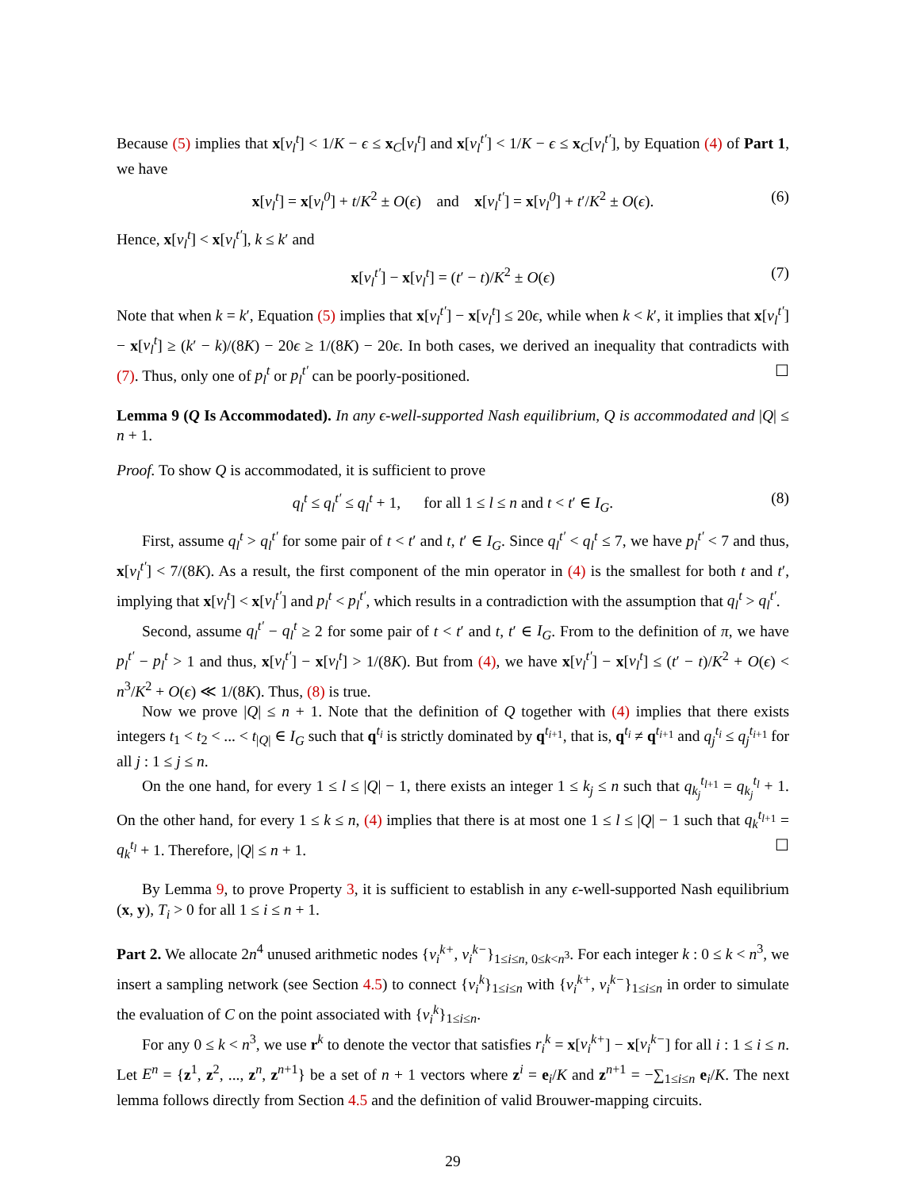Because (5) implies that x[v<sub>l</sub><sup>t</sup>] < 1/K − ϵ ≤ x<sub>C</sub>[v<sub>l</sub><sup>t</sup>] and x[v<sub>l</sub><sup>t′</sup>] < 1/K − ϵ ≤ x<sub>C</sub>[v<sub>l</sub><sup>t′</sup>], by Equation (4) of Part 1, we have
x[v<sub>l</sub><sup>t</sup>] = x[v<sub>l</sub><sup>0</sup>] + t/K<sup>2</sup> ± O(ϵ) and x[v<sub>l</sub><sup>t′</sup>] = x[v<sub>l</sub><sup>0</sup>] + t′/K<sup>2</sup> ± O(ϵ). (6)
Hence, x[v<sub>l</sub><sup>t</sup>] < x[v<sub>l</sub><sup>t′</sup>], k ≤ k′ and
x[v<sub>l</sub><sup>t′</sup>] − x[v<sub>l</sub><sup>t</sup>] = (t′ − t)/K<sup>2</sup> ± O(ϵ) (7)
Note that when k = k′, Equation (5) implies that x[v<sub>l</sub><sup>t′</sup>] − x[v<sub>l</sub><sup>t</sup>] ≤ 20ϵ, while when k < k′, it implies that x[v<sub>l</sub><sup>t′</sup>] − x[v<sub>l</sub><sup>t</sup>] ≥ (k′ − k)/(8K) − 20ϵ ≥ 1/(8K) − 20ϵ. In both cases, we derived an inequality that contradicts with (7). Thus, only one of p<sub>l</sub><sup>t</sup> or p<sub>l</sub><sup>t′</sup> can be poorly-positioned. ☐
Lemma 9 (Q Is Accommodated). In any ϵ-well-supported Nash equilibrium, Q is accommodated and |Q| ≤ n + 1.
Proof. To show Q is accommodated, it is sufficient to prove
q<sub>l</sub><sup>t</sup> ≤ q<sub>l</sub><sup>t′</sup> ≤ q<sub>l</sub><sup>t</sup> + 1, for all 1 ≤ l ≤ n and t < t′ ∈ I<sub>G</sub>. (8)
First, assume q<sub>l</sub><sup>t</sup> > q<sub>l</sub><sup>t′</sup> for some pair of t < t′ and t, t′ ∈ I<sub>G</sub>. Since q<sub>l</sub><sup>t′</sup> < q<sub>l</sub><sup>t</sup> ≤ 7, we have p<sub>l</sub><sup>t′</sup> < 7 and thus, x[v<sub>l</sub><sup>t′</sup>] < 7/(8K). As a result, the first component of the min operator in (4) is the smallest for both t and t′, implying that x[v<sub>l</sub><sup>t</sup>] < x[v<sub>l</sub><sup>t′</sup>] and p<sub>l</sub><sup>t</sup> < p<sub>l</sub><sup>t′</sup>, which results in a contradiction with the assumption that q<sub>l</sub><sup>t</sup> > q<sub>l</sub><sup>t′</sup>.
Second, assume q<sub>l</sub><sup>t′</sup> − q<sub>l</sub><sup>t</sup> ≥ 2 for some pair of t < t′ and t, t′ ∈ I<sub>G</sub>. From to the definition of π, we have p<sub>l</sub><sup>t′</sup> − p<sub>l</sub><sup>t</sup> > 1 and thus, x[v<sub>l</sub><sup>t′</sup>] − x[v<sub>l</sub><sup>t</sup>] > 1/(8K). But from (4), we have x[v<sub>l</sub><sup>t′</sup>] − x[v<sub>l</sub><sup>t</sup>] ≤ (t′ − t)/K<sup>2</sup> + O(ϵ) < n<sup>3</sup>/K<sup>2</sup> + O(ϵ) ≪ 1/(8K). Thus, (8) is true.
Now we prove |Q| ≤ n + 1. Note that the definition of Q together with (4) implies that there exists integers t<sub>1</sub> < t<sub>2</sub> < ... < t<sub>|Q|</sub> ∈ I<sub>G</sub> such that q<sup>t<sub>i</sub></sup> is strictly dominated by q<sup>t<sub>i+1</sub></sup>, that is, q<sup>t<sub>i</sub></sup> ≠ q<sup>t<sub>i+1</sub></sup> and q<sub>j</sub><sup>t<sub>i</sub></sup> ≤ q<sub>j</sub><sup>t<sub>i+1</sub></sup> for all j : 1 ≤ j ≤ n.
On the one hand, for every 1 ≤ l ≤ |Q| − 1, there exists an integer 1 ≤ k<sub>j</sub> ≤ n such that q<sub>k<sub>j</sub></sub><sup>t<sub>l+1</sub></sup> = q<sub>k<sub>j</sub></sub><sup>t<sub>l</sub></sup> + 1. On the other hand, for every 1 ≤ k ≤ n, (4) implies that there is at most one 1 ≤ l ≤ |Q| − 1 such that q<sub>k</sub><sup>t<sub>l+1</sub></sup> = q<sub>k</sub><sup>t<sub>l</sub></sup> + 1. Therefore, |Q| ≤ n + 1. ☐
By Lemma 9, to prove Property 3, it is sufficient to establish in any ϵ-well-supported Nash equilibrium (x, y), T<sub>i</sub> > 0 for all 1 ≤ i ≤ n + 1.
Part 2. We allocate 2n<sup>4</sup> unused arithmetic nodes {v<sub>i</sub><sup>k+</sup>, v<sub>i</sub><sup>k−</sup>}<sub>1≤i≤n, 0≤k<n<sup>3</sup></sub>. For each integer k : 0 ≤ k < n<sup>3</sup>, we insert a sampling network (see Section 4.5) to connect {v<sub>i</sub><sup>k</sup>}<sub>1≤i≤n</sub> with {v<sub>i</sub><sup>k+</sup>, v<sub>i</sub><sup>k−</sup>}<sub>1≤i≤n</sub> in order to simulate the evaluation of C on the point associated with {v<sub>i</sub><sup>k</sup>}<sub>1≤i≤n</sub>.
For any 0 ≤ k < n<sup>3</sup>, we use r<sup>k</sup> to denote the vector that satisfies r<sub>i</sub><sup>k</sup> = x[v<sub>i</sub><sup>k+</sup>] − x[v<sub>i</sub><sup>k−</sup>] for all i : 1 ≤ i ≤ n. Let E<sup>n</sup> = {z<sup>1</sup>, z<sup>2</sup>, ..., z<sup>n</sup>, z<sup>n+1</sup>} be a set of n + 1 vectors where z<sup>i</sup> = e<sub>i</sub>/K and z<sup>n+1</sup> = −∑<sub>1≤i≤n</sub> e<sub>i</sub>/K. The next lemma follows directly from Section 4.5 and the definition of valid Brouwer-mapping circuits.
29